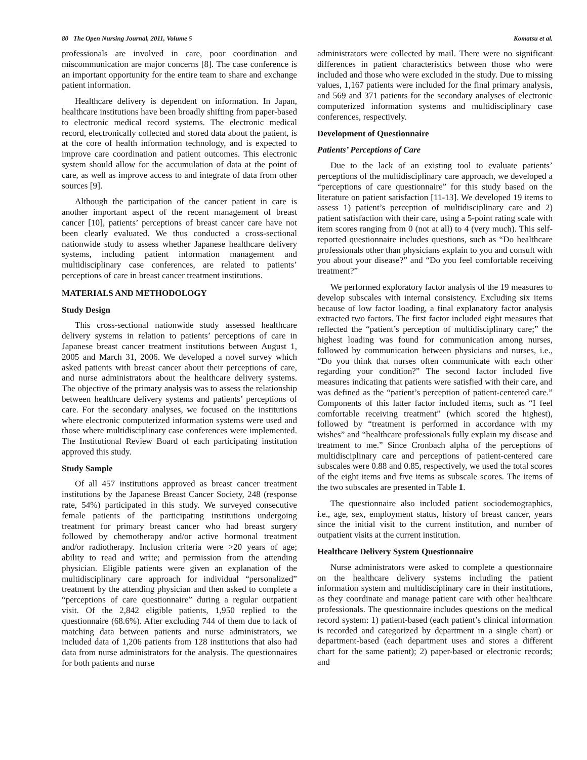80 The Open Nursing Journal, 2011, Volume 5 Komatsu et al.
professionals are involved in care, poor coordination and miscommunication are major concerns [8]. The case conference is an important opportunity for the entire team to share and exchange patient information.
Healthcare delivery is dependent on information. In Japan, healthcare institutions have been broadly shifting from paper-based to electronic medical record systems. The electronic medical record, electronically collected and stored data about the patient, is at the core of health information technology, and is expected to improve care coordination and patient outcomes. This electronic system should allow for the accumulation of data at the point of care, as well as improve access to and integrate of data from other sources [9].
Although the participation of the cancer patient in care is another important aspect of the recent management of breast cancer [10], patients’ perceptions of breast cancer care have not been clearly evaluated. We thus conducted a cross-sectional nationwide study to assess whether Japanese healthcare delivery systems, including patient information management and multidisciplinary case conferences, are related to patients’ perceptions of care in breast cancer treatment institutions.
MATERIALS AND METHODOLOGY
Study Design
This cross-sectional nationwide study assessed healthcare delivery systems in relation to patients’ perceptions of care in Japanese breast cancer treatment institutions between August 1, 2005 and March 31, 2006. We developed a novel survey which asked patients with breast cancer about their perceptions of care, and nurse administrators about the healthcare delivery systems. The objective of the primary analysis was to assess the relationship between healthcare delivery systems and patients’ perceptions of care. For the secondary analyses, we focused on the institutions where electronic computerized information systems were used and those where multidisciplinary case conferences were implemented. The Institutional Review Board of each participating institution approved this study.
Study Sample
Of all 457 institutions approved as breast cancer treatment institutions by the Japanese Breast Cancer Society, 248 (response rate, 54%) participated in this study. We surveyed consecutive female patients of the participating institutions undergoing treatment for primary breast cancer who had breast surgery followed by chemotherapy and/or active hormonal treatment and/or radiotherapy. Inclusion criteria were >20 years of age; ability to read and write; and permission from the attending physician. Eligible patients were given an explanation of the multidisciplinary care approach for individual “personalized” treatment by the attending physician and then asked to complete a “perceptions of care questionnaire” during a regular outpatient visit. Of the 2,842 eligible patients, 1,950 replied to the questionnaire (68.6%). After excluding 744 of them due to lack of matching data between patients and nurse administrators, we included data of 1,206 patients from 128 institutions that also had data from nurse administrators for the analysis. The questionnaires for both patients and nurse
administrators were collected by mail. There were no significant differences in patient characteristics between those who were included and those who were excluded in the study. Due to missing values, 1,167 patients were included for the final primary analysis, and 569 and 371 patients for the secondary analyses of electronic computerized information systems and multidisciplinary case conferences, respectively.
Development of Questionnaire
Patients’ Perceptions of Care
Due to the lack of an existing tool to evaluate patients’ perceptions of the multidisciplinary care approach, we developed a “perceptions of care questionnaire” for this study based on the literature on patient satisfaction [11-13]. We developed 19 items to assess 1) patient’s perception of multidisciplinary care and 2) patient satisfaction with their care, using a 5-point rating scale with item scores ranging from 0 (not at all) to 4 (very much). This self-reported questionnaire includes questions, such as “Do healthcare professionals other than physicians explain to you and consult with you about your disease?” and “Do you feel comfortable receiving treatment?”
We performed exploratory factor analysis of the 19 measures to develop subscales with internal consistency. Excluding six items because of low factor loading, a final explanatory factor analysis extracted two factors. The first factor included eight measures that reflected the “patient’s perception of multidisciplinary care;” the highest loading was found for communication among nurses, followed by communication between physicians and nurses, i.e., “Do you think that nurses often communicate with each other regarding your condition?” The second factor included five measures indicating that patients were satisfied with their care, and was defined as the “patient’s perception of patient-centered care.” Components of this latter factor included items, such as “I feel comfortable receiving treatment” (which scored the highest), followed by “treatment is performed in accordance with my wishes” and “healthcare professionals fully explain my disease and treatment to me.” Since Cronbach alpha of the perceptions of multidisciplinary care and perceptions of patient-centered care subscales were 0.88 and 0.85, respectively, we used the total scores of the eight items and five items as subscale scores. The items of the two subscales are presented in Table 1.
The questionnaire also included patient sociodemographics, i.e., age, sex, employment status, history of breast cancer, years since the initial visit to the current institution, and number of outpatient visits at the current institution.
Healthcare Delivery System Questionnaire
Nurse administrators were asked to complete a questionnaire on the healthcare delivery systems including the patient information system and multidisciplinary care in their institutions, as they coordinate and manage patient care with other healthcare professionals. The questionnaire includes questions on the medical record system: 1) patient-based (each patient’s clinical information is recorded and categorized by department in a single chart) or department-based (each department uses and stores a different chart for the same patient); 2) paper-based or electronic records; and